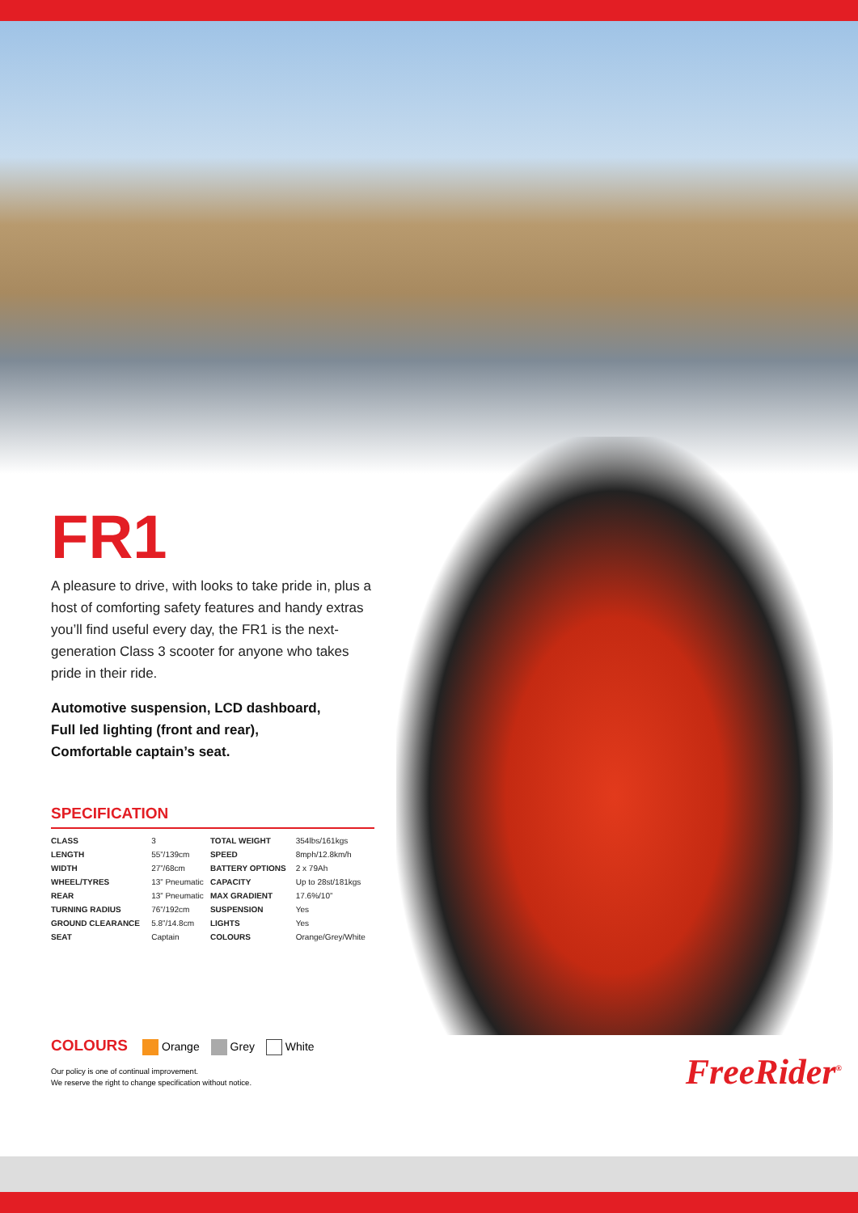FR1
A pleasure to drive, with looks to take pride in, plus a host of comforting safety features and handy extras you’ll find useful every day, the FR1 is the next-generation Class 3 scooter for anyone who takes pride in their ride.
Automotive suspension, LCD dashboard,
Full led lighting (front and rear),
Comfortable captain’s seat.
SPECIFICATION
| CLASS | 3 | TOTAL WEIGHT | 354lbs/161kgs |
| LENGTH | 55”/139cm | SPEED | 8mph/12.8km/h |
| WIDTH | 27”/68cm | BATTERY OPTIONS | 2 x 79Ah |
| WHEEL/TYRES | 13” Pneumatic | CAPACITY | Up to 28st/181kgs |
| REAR | 13” Pneumatic | MAX GRADIENT | 17.6%/10” |
| TURNING RADIUS | 76”/192cm | SUSPENSION | Yes |
| GROUND CLEARANCE | 5.8”/14.8cm | LIGHTS | Yes |
| SEAT | Captain | COLOURS | Orange/Grey/White |
COLOURS Orange Grey White
Our policy is one of continual improvement.
We reserve the right to change specification without notice.
FreeRider<sup>®</sup>